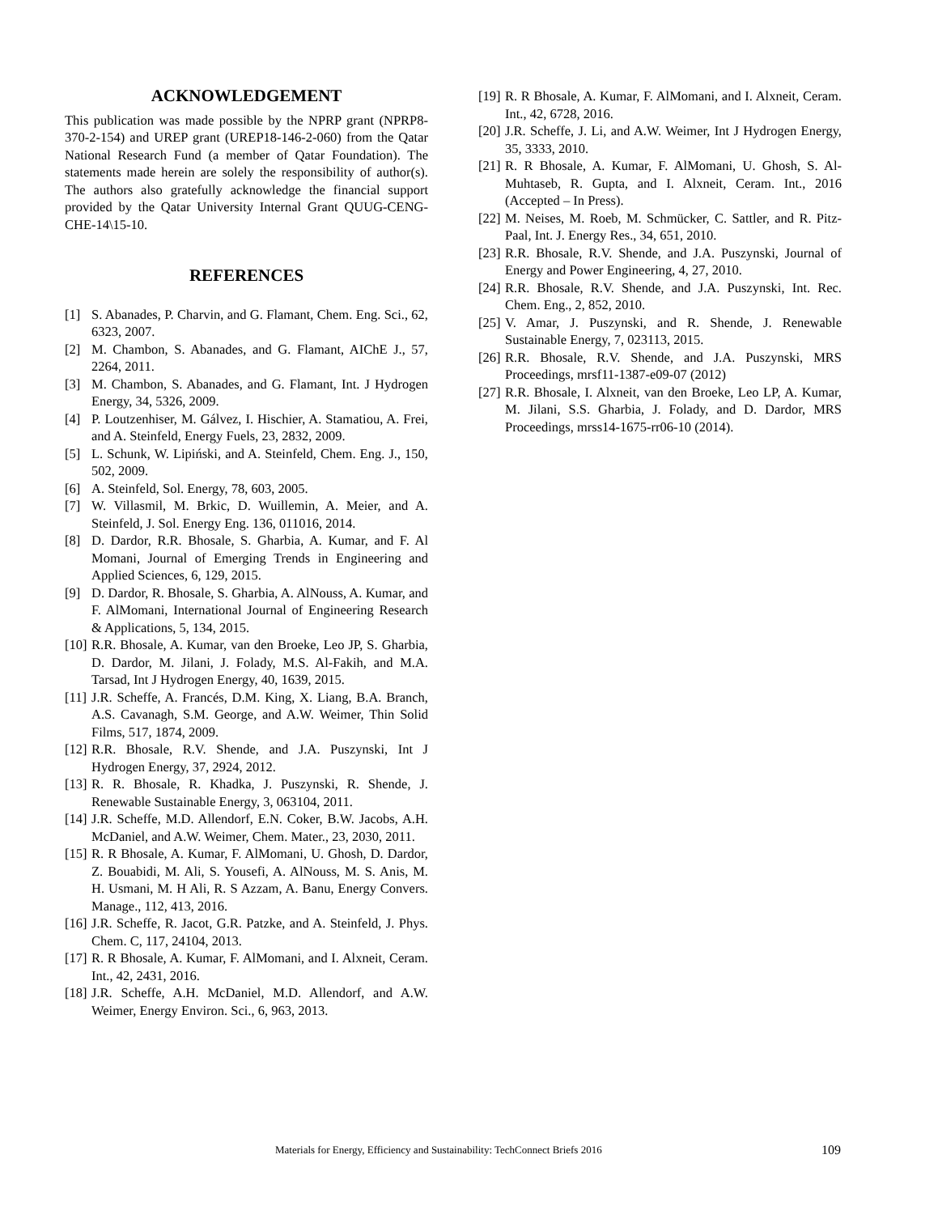ACKNOWLEDGEMENT
This publication was made possible by the NPRP grant (NPRP8-370-2-154) and UREP grant (UREP18-146-2-060) from the Qatar National Research Fund (a member of Qatar Foundation). The statements made herein are solely the responsibility of author(s). The authors also gratefully acknowledge the financial support provided by the Qatar University Internal Grant QUUG-CENG-CHE-14\15-10.
REFERENCES
[1] S. Abanades, P. Charvin, and G. Flamant, Chem. Eng. Sci., 62, 6323, 2007.
[2] M. Chambon, S. Abanades, and G. Flamant, AIChE J., 57, 2264, 2011.
[3] M. Chambon, S. Abanades, and G. Flamant, Int. J Hydrogen Energy, 34, 5326, 2009.
[4] P. Loutzenhiser, M. Gálvez, I. Hischier, A. Stamatiou, A. Frei, and A. Steinfeld, Energy Fuels, 23, 2832, 2009.
[5] L. Schunk, W. Lipiński, and A. Steinfeld, Chem. Eng. J., 150, 502, 2009.
[6] A. Steinfeld, Sol. Energy, 78, 603, 2005.
[7] W. Villasmil, M. Brkic, D. Wuillemin, A. Meier, and A. Steinfeld, J. Sol. Energy Eng. 136, 011016, 2014.
[8] D. Dardor, R.R. Bhosale, S. Gharbia, A. Kumar, and F. Al Momani, Journal of Emerging Trends in Engineering and Applied Sciences, 6, 129, 2015.
[9] D. Dardor, R. Bhosale, S. Gharbia, A. AlNouss, A. Kumar, and F. AlMomani, International Journal of Engineering Research & Applications, 5, 134, 2015.
[10] R.R. Bhosale, A. Kumar, van den Broeke, Leo JP, S. Gharbia, D. Dardor, M. Jilani, J. Folady, M.S. Al-Fakih, and M.A. Tarsad, Int J Hydrogen Energy, 40, 1639, 2015.
[11] J.R. Scheffe, A. Francés, D.M. King, X. Liang, B.A. Branch, A.S. Cavanagh, S.M. George, and A.W. Weimer, Thin Solid Films, 517, 1874, 2009.
[12] R.R. Bhosale, R.V. Shende, and J.A. Puszynski, Int J Hydrogen Energy, 37, 2924, 2012.
[13] R. R. Bhosale, R. Khadka, J. Puszynski, R. Shende, J. Renewable Sustainable Energy, 3, 063104, 2011.
[14] J.R. Scheffe, M.D. Allendorf, E.N. Coker, B.W. Jacobs, A.H. McDaniel, and A.W. Weimer, Chem. Mater., 23, 2030, 2011.
[15] R. R Bhosale, A. Kumar, F. AlMomani, U. Ghosh, D. Dardor, Z. Bouabidi, M. Ali, S. Yousefi, A. AlNouss, M. S. Anis, M. H. Usmani, M. H Ali, R. S Azzam, A. Banu, Energy Convers. Manage., 112, 413, 2016.
[16] J.R. Scheffe, R. Jacot, G.R. Patzke, and A. Steinfeld, J. Phys. Chem. C, 117, 24104, 2013.
[17] R. R Bhosale, A. Kumar, F. AlMomani, and I. Alxneit, Ceram. Int., 42, 2431, 2016.
[18] J.R. Scheffe, A.H. McDaniel, M.D. Allendorf, and A.W. Weimer, Energy Environ. Sci., 6, 963, 2013.
[19] R. R Bhosale, A. Kumar, F. AlMomani, and I. Alxneit, Ceram. Int., 42, 6728, 2016.
[20] J.R. Scheffe, J. Li, and A.W. Weimer, Int J Hydrogen Energy, 35, 3333, 2010.
[21] R. R Bhosale, A. Kumar, F. AlMomani, U. Ghosh, S. Al-Muhtaseb, R. Gupta, and I. Alxneit, Ceram. Int., 2016 (Accepted – In Press).
[22] M. Neises, M. Roeb, M. Schmücker, C. Sattler, and R. Pitz-Paal, Int. J. Energy Res., 34, 651, 2010.
[23] R.R. Bhosale, R.V. Shende, and J.A. Puszynski, Journal of Energy and Power Engineering, 4, 27, 2010.
[24] R.R. Bhosale, R.V. Shende, and J.A. Puszynski, Int. Rec. Chem. Eng., 2, 852, 2010.
[25] V. Amar, J. Puszynski, and R. Shende, J. Renewable Sustainable Energy, 7, 023113, 2015.
[26] R.R. Bhosale, R.V. Shende, and J.A. Puszynski, MRS Proceedings, mrsf11-1387-e09-07 (2012)
[27] R.R. Bhosale, I. Alxneit, van den Broeke, Leo LP, A. Kumar, M. Jilani, S.S. Gharbia, J. Folady, and D. Dardor, MRS Proceedings, mrss14-1675-rr06-10 (2014).
Materials for Energy, Efficiency and Sustainability: TechConnect Briefs 2016 109